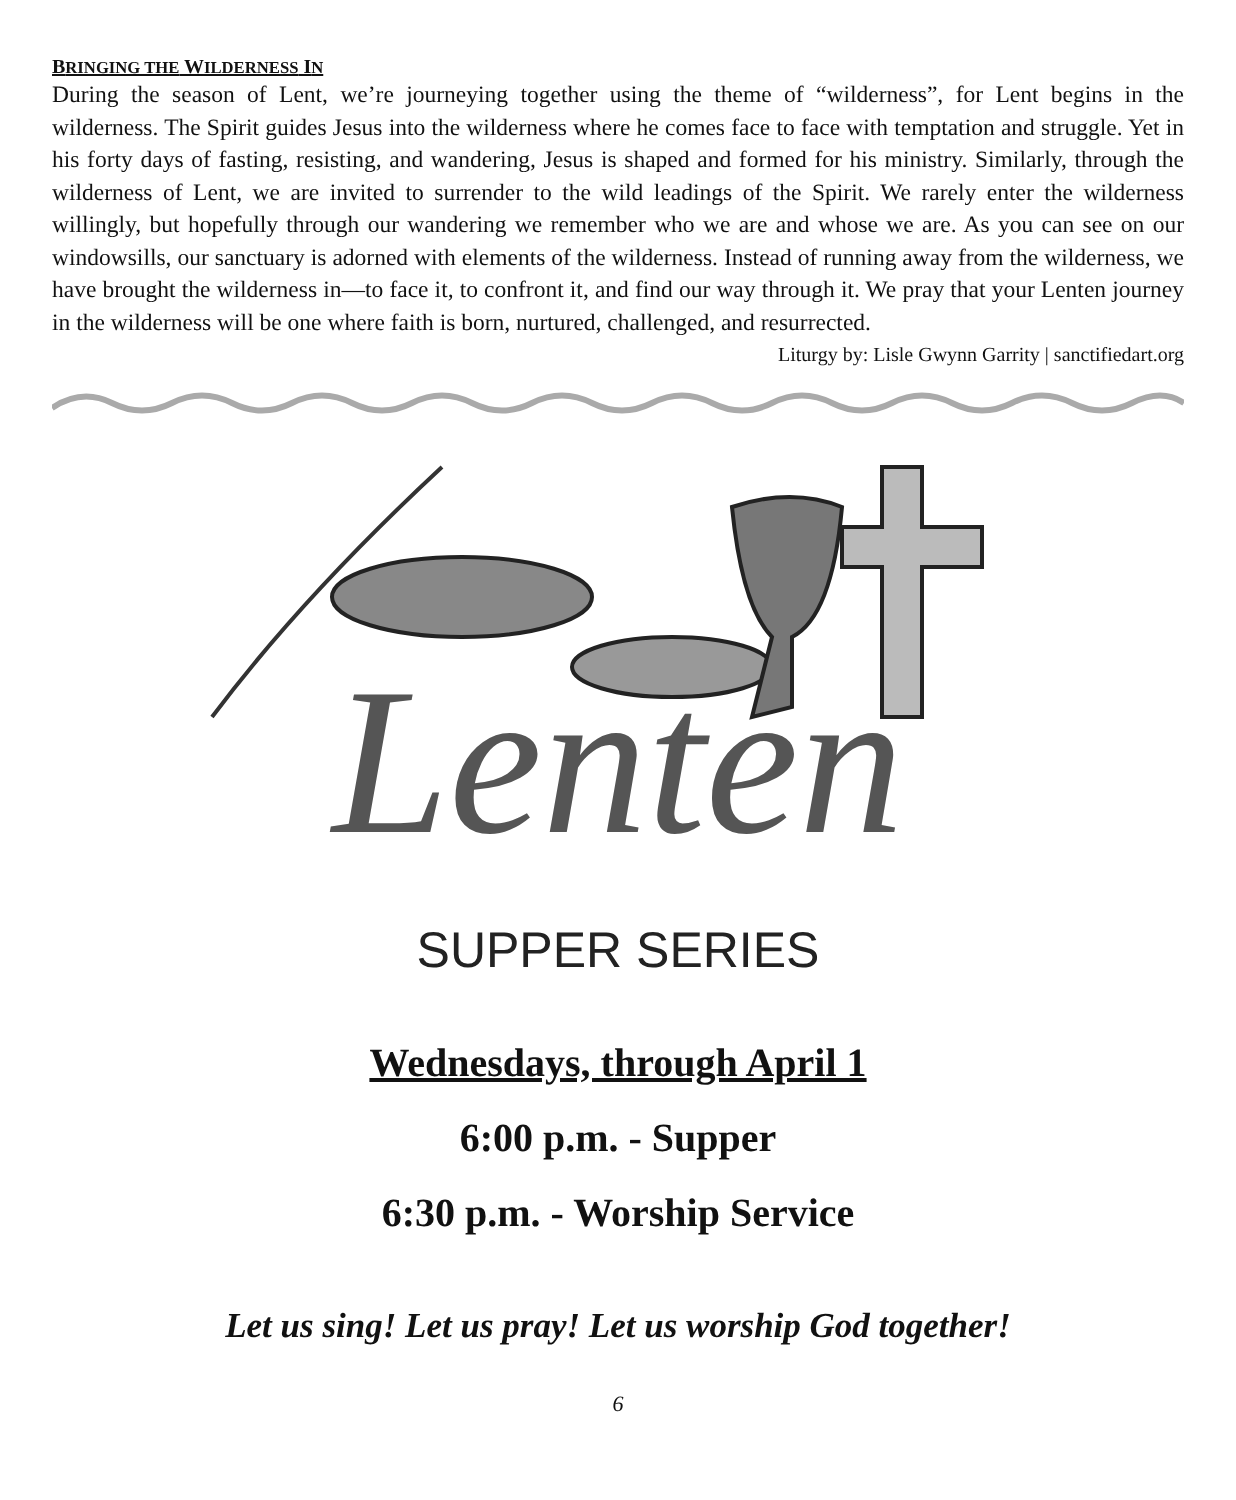BRINGING THE WILDERNESS IN
During the season of Lent, we’re journeying together using the theme of “wilderness”, for Lent begins in the wilderness. The Spirit guides Jesus into the wilderness where he comes face to face with temptation and struggle. Yet in his forty days of fasting, resisting, and wandering, Jesus is shaped and formed for his ministry. Similarly, through the wilderness of Lent, we are invited to surrender to the wild leadings of the Spirit. We rarely enter the wilderness willingly, but hopefully through our wandering we remember who we are and whose we are. As you can see on our windowsills, our sanctuary is adorned with elements of the wilderness. Instead of running away from the wilderness, we have brought the wilderness in—to face it, to confront it, and find our way through it. We pray that your Lenten journey in the wilderness will be one where faith is born, nurtured, challenged, and resurrected. Liturgy by: Lisle Gwynn Garrity | sanctifiedart.org
Lenten
SUPPER SERIES
Wednesdays, through April 1
6:00 p.m. - Supper
6:30 p.m. - Worship Service
Let us sing! Let us pray! Let us worship God together!
6